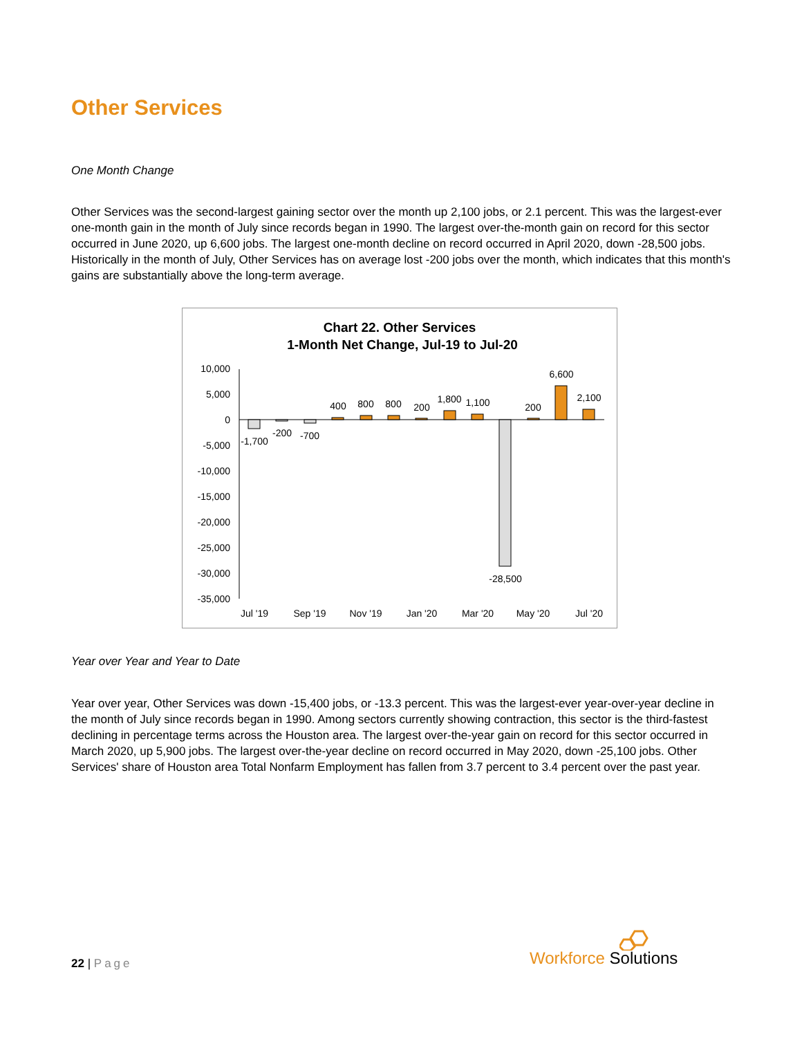Other Services
One Month Change
Other Services was the second-largest gaining sector over the month up 2,100 jobs, or 2.1 percent. This was the largest-ever one-month gain in the month of July since records began in 1990. The largest over-the-month gain on record for this sector occurred in June 2020, up 6,600 jobs. The largest one-month decline on record occurred in April 2020, down -28,500 jobs. Historically in the month of July, Other Services has on average lost -200 jobs over the month, which indicates that this month's gains are substantially above the long-term average.
Chart 22. Other Services
1-Month Net Change, Jul-19 to Jul-20
10,000
5,000
0
-5,000
-10,000
-15,000
-20,000
-25,000
-30,000
-35,000
-1,700
-200
-700
400
800
800
200
1,800
1,100
-28,500
200
6,600
2,100
Jul '19
Sep '19
Nov '19
Jan '20
Mar '20
May '20
Jul '20
Year over Year and Year to Date
Year over year, Other Services was down -15,400 jobs, or -13.3 percent. This was the largest-ever year-over-year decline in the month of July since records began in 1990. Among sectors currently showing contraction, this sector is the third-fastest declining in percentage terms across the Houston area. The largest over-the-year gain on record for this sector occurred in March 2020, up 5,900 jobs. The largest over-the-year decline on record occurred in May 2020, down -25,100 jobs. Other Services' share of Houston area Total Nonfarm Employment has fallen from 3.7 percent to 3.4 percent over the past year.
22 | Page
Workforce Solutions